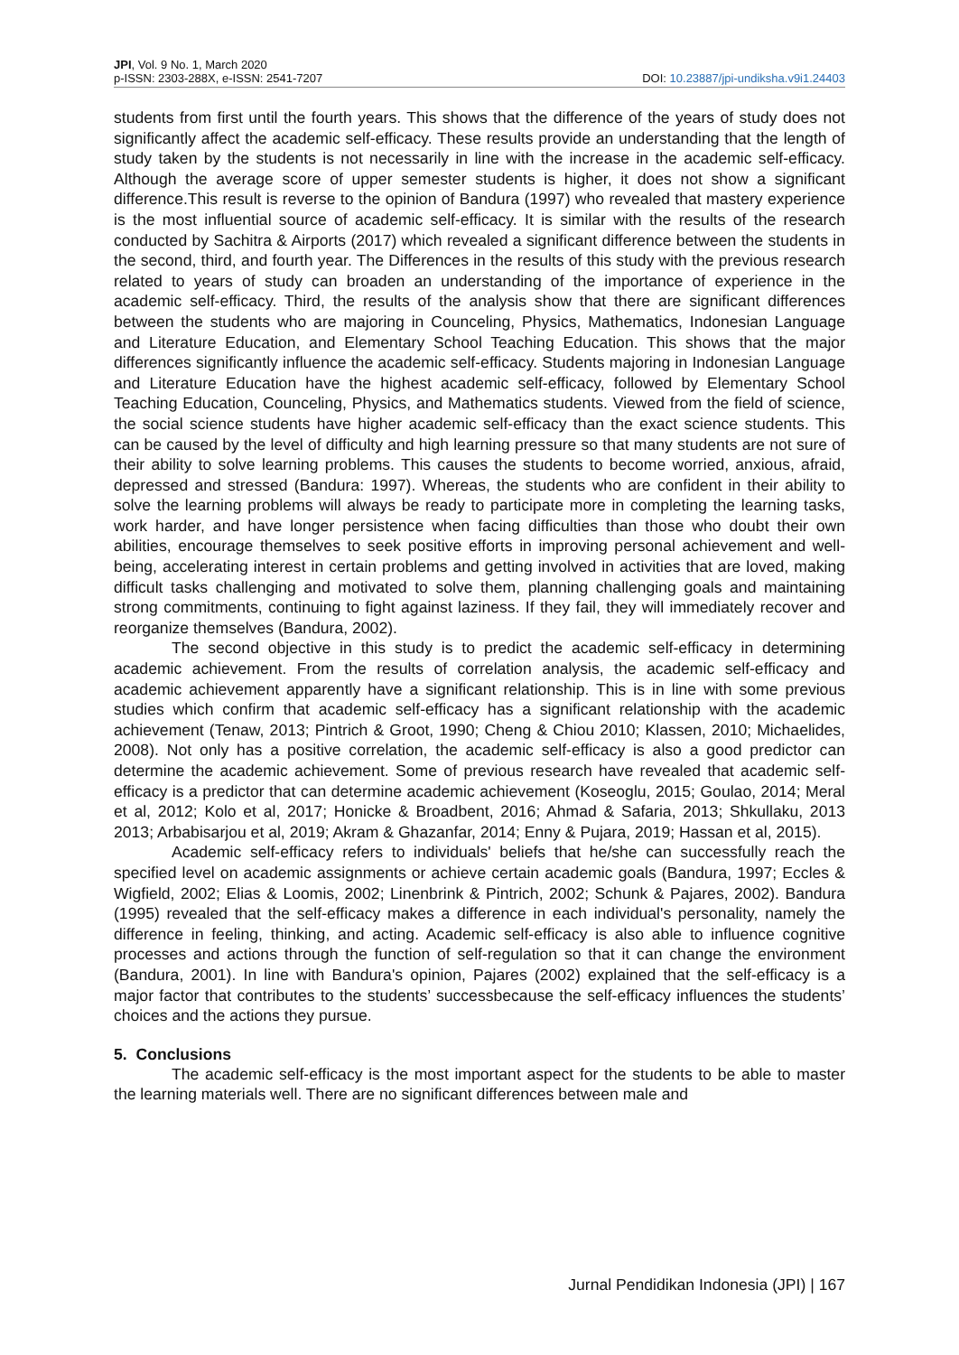JPI, Vol. 9 No. 1, March 2020
p-ISSN: 2303-288X, e-ISSN: 2541-7207
DOI: 10.23887/jpi-undiksha.v9i1.24403
students from first until the fourth years. This shows that the difference of the years of study does not significantly affect the academic self-efficacy. These results provide an understanding that the length of study taken by the students is not necessarily in line with the increase in the academic self-efficacy. Although the average score of upper semester students is higher, it does not show a significant difference.This result is reverse to the opinion of Bandura (1997) who revealed that mastery experience is the most influential source of academic self-efficacy. It is similar with the results of the research conducted by Sachitra & Airports (2017) which revealed a significant difference between the students in the second, third, and fourth year. The Differences in the results of this study with the previous research related to years of study can broaden an understanding of the importance of experience in the academic self-efficacy. Third, the results of the analysis show that there are significant differences between the students who are majoring in Counceling, Physics, Mathematics, Indonesian Language and Literature Education, and Elementary School Teaching Education. This shows that the major differences significantly influence the academic self-efficacy. Students majoring in Indonesian Language and Literature Education have the highest academic self-efficacy, followed by Elementary School Teaching Education, Counceling, Physics, and Mathematics students. Viewed from the field of science, the social science students have higher academic self-efficacy than the exact science students. This can be caused by the level of difficulty and high learning pressure so that many students are not sure of their ability to solve learning problems. This causes the students to become worried, anxious, afraid, depressed and stressed (Bandura: 1997). Whereas, the students who are confident in their ability to solve the learning problems will always be ready to participate more in completing the learning tasks, work harder, and have longer persistence when facing difficulties than those who doubt their own abilities, encourage themselves to seek positive efforts in improving personal achievement and well-being, accelerating interest in certain problems and getting involved in activities that are loved, making difficult tasks challenging and motivated to solve them, planning challenging goals and maintaining strong commitments, continuing to fight against laziness. If they fail, they will immediately recover and reorganize themselves (Bandura, 2002).
The second objective in this study is to predict the academic self-efficacy in determining academic achievement. From the results of correlation analysis, the academic self-efficacy and academic achievement apparently have a significant relationship. This is in line with some previous studies which confirm that academic self-efficacy has a significant relationship with the academic achievement (Tenaw, 2013; Pintrich & Groot, 1990; Cheng & Chiou 2010; Klassen, 2010; Michaelides, 2008). Not only has a positive correlation, the academic self-efficacy is also a good predictor can determine the academic achievement. Some of previous research have revealed that academic self-efficacy is a predictor that can determine academic achievement (Koseoglu, 2015; Goulao, 2014; Meral et al, 2012; Kolo et al, 2017; Honicke & Broadbent, 2016; Ahmad & Safaria, 2013; Shkullaku, 2013 2013; Arbabisarjou et al, 2019; Akram & Ghazanfar, 2014; Enny & Pujara, 2019; Hassan et al, 2015).
Academic self-efficacy refers to individuals' beliefs that he/she can successfully reach the specified level on academic assignments or achieve certain academic goals (Bandura, 1997; Eccles & Wigfield, 2002; Elias & Loomis, 2002; Linenbrink & Pintrich, 2002; Schunk & Pajares, 2002). Bandura (1995) revealed that the self-efficacy makes a difference in each individual's personality, namely the difference in feeling, thinking, and acting. Academic self-efficacy is also able to influence cognitive processes and actions through the function of self-regulation so that it can change the environment (Bandura, 2001). In line with Bandura's opinion, Pajares (2002) explained that the self-efficacy is a major factor that contributes to the students’ successbecause the self-efficacy influences the students’ choices and the actions they pursue.
5. Conclusions
The academic self-efficacy is the most important aspect for the students to be able to master the learning materials well. There are no significant differences between male and
Jurnal Pendidikan Indonesia (JPI) | 167